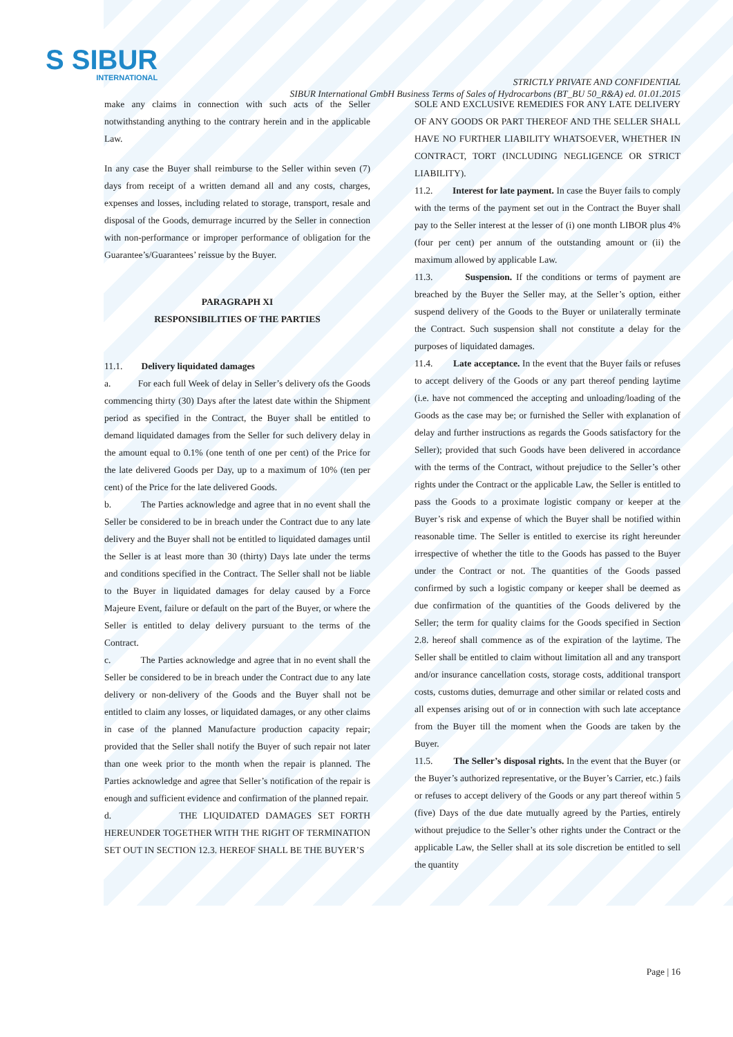S SIBUR
INTERNATIONAL
STRICTLY PRIVATE AND CONFIDENTIAL
SIBUR International GmbH Business Terms of Sales of Hydrocarbons (BT_BU 50_R&A) ed. 01.01.2015
make any claims in connection with such acts of the Seller notwithstanding anything to the contrary herein and in the applicable Law.
In any case the Buyer shall reimburse to the Seller within seven (7) days from receipt of a written demand all and any costs, charges, expenses and losses, including related to storage, transport, resale and disposal of the Goods, demurrage incurred by the Seller in connection with non-performance or improper performance of obligation for the Guarantee’s/Guarantees’ reissue by the Buyer.
PARAGRAPH XI
RESPONSIBILITIES OF THE PARTIES
11.1. Delivery liquidated damages
a. For each full Week of delay in Seller’s delivery ofs the Goods commencing thirty (30) Days after the latest date within the Shipment period as specified in the Contract, the Buyer shall be entitled to demand liquidated damages from the Seller for such delivery delay in the amount equal to 0.1% (one tenth of one per cent) of the Price for the late delivered Goods per Day, up to a maximum of 10% (ten per cent) of the Price for the late delivered Goods.
b. The Parties acknowledge and agree that in no event shall the Seller be considered to be in breach under the Contract due to any late delivery and the Buyer shall not be entitled to liquidated damages until the Seller is at least more than 30 (thirty) Days late under the terms and conditions specified in the Contract. The Seller shall not be liable to the Buyer in liquidated damages for delay caused by a Force Majeure Event, failure or default on the part of the Buyer, or where the Seller is entitled to delay delivery pursuant to the terms of the Contract.
c. The Parties acknowledge and agree that in no event shall the Seller be considered to be in breach under the Contract due to any late delivery or non-delivery of the Goods and the Buyer shall not be entitled to claim any losses, or liquidated damages, or any other claims in case of the planned Manufacture production capacity repair; provided that the Seller shall notify the Buyer of such repair not later than one week prior to the month when the repair is planned. The Parties acknowledge and agree that Seller’s notification of the repair is enough and sufficient evidence and confirmation of the planned repair.
d. THE LIQUIDATED DAMAGES SET FORTH HEREUNDER TOGETHER WITH THE RIGHT OF TERMINATION SET OUT IN SECTION 12.3. HEREOF SHALL BE THE BUYER’S
SOLE AND EXCLUSIVE REMEDIES FOR ANY LATE DELIVERY OF ANY GOODS OR PART THEREOF AND THE SELLER SHALL HAVE NO FURTHER LIABILITY WHATSOEVER, WHETHER IN CONTRACT, TORT (INCLUDING NEGLIGENCE OR STRICT LIABILITY).
11.2. Interest for late payment. In case the Buyer fails to comply with the terms of the payment set out in the Contract the Buyer shall pay to the Seller interest at the lesser of (i) one month LIBOR plus 4% (four per cent) per annum of the outstanding amount or (ii) the maximum allowed by applicable Law.
11.3. Suspension. If the conditions or terms of payment are breached by the Buyer the Seller may, at the Seller’s option, either suspend delivery of the Goods to the Buyer or unilaterally terminate the Contract. Such suspension shall not constitute a delay for the purposes of liquidated damages.
11.4. Late acceptance. In the event that the Buyer fails or refuses to accept delivery of the Goods or any part thereof pending laytime (i.e. have not commenced the accepting and unloading/loading of the Goods as the case may be; or furnished the Seller with explanation of delay and further instructions as regards the Goods satisfactory for the Seller); provided that such Goods have been delivered in accordance with the terms of the Contract, without prejudice to the Seller’s other rights under the Contract or the applicable Law, the Seller is entitled to pass the Goods to a proximate logistic company or keeper at the Buyer’s risk and expense of which the Buyer shall be notified within reasonable time. The Seller is entitled to exercise its right hereunder irrespective of whether the title to the Goods has passed to the Buyer under the Contract or not. The quantities of the Goods passed confirmed by such a logistic company or keeper shall be deemed as due confirmation of the quantities of the Goods delivered by the Seller; the term for quality claims for the Goods specified in Section 2.8. hereof shall commence as of the expiration of the laytime. The Seller shall be entitled to claim without limitation all and any transport and/or insurance cancellation costs, storage costs, additional transport costs, customs duties, demurrage and other similar or related costs and all expenses arising out of or in connection with such late acceptance from the Buyer till the moment when the Goods are taken by the Buyer.
11.5. The Seller’s disposal rights. In the event that the Buyer (or the Buyer’s authorized representative, or the Buyer’s Carrier, etc.) fails or refuses to accept delivery of the Goods or any part thereof within 5 (five) Days of the due date mutually agreed by the Parties, entirely without prejudice to the Seller’s other rights under the Contract or the applicable Law, the Seller shall at its sole discretion be entitled to sell the quantity
Page | 16